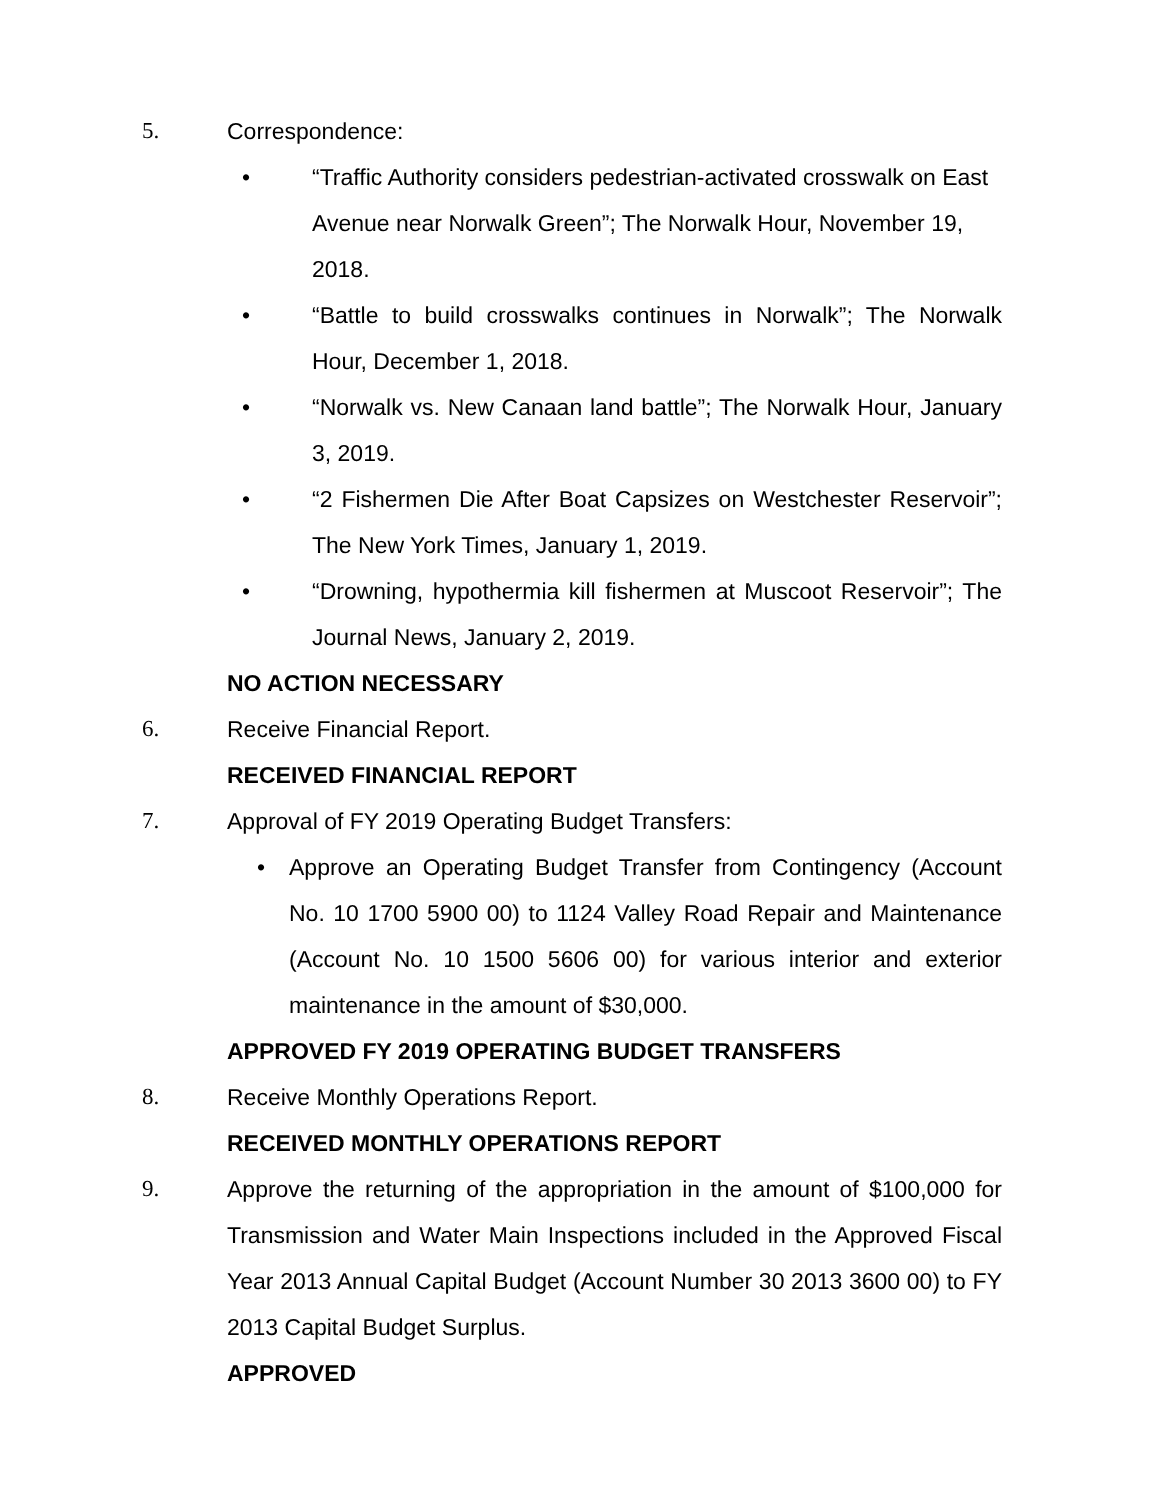5. Correspondence:
• “Traffic Authority considers pedestrian-activated crosswalk on East Avenue near Norwalk Green”; The Norwalk Hour, November 19, 2018.
• “Battle to build crosswalks continues in Norwalk”; The Norwalk Hour, December 1, 2018.
• “Norwalk vs. New Canaan land battle”; The Norwalk Hour, January 3, 2019.
• “2 Fishermen Die After Boat Capsizes on Westchester Reservoir”; The New York Times, January 1, 2019.
• “Drowning, hypothermia kill fishermen at Muscoot Reservoir”; The Journal News, January 2, 2019.
NO ACTION NECESSARY
6. Receive Financial Report.
RECEIVED FINANCIAL REPORT
7. Approval of FY 2019 Operating Budget Transfers:
• Approve an Operating Budget Transfer from Contingency (Account No. 10 1700 5900 00) to 1124 Valley Road Repair and Maintenance (Account No. 10 1500 5606 00) for various interior and exterior maintenance in the amount of $30,000.
APPROVED FY 2019 OPERATING BUDGET TRANSFERS
8. Receive Monthly Operations Report.
RECEIVED MONTHLY OPERATIONS REPORT
9. Approve the returning of the appropriation in the amount of $100,000 for Transmission and Water Main Inspections included in the Approved Fiscal Year 2013 Annual Capital Budget (Account Number 30 2013 3600 00) to FY 2013 Capital Budget Surplus.
APPROVED